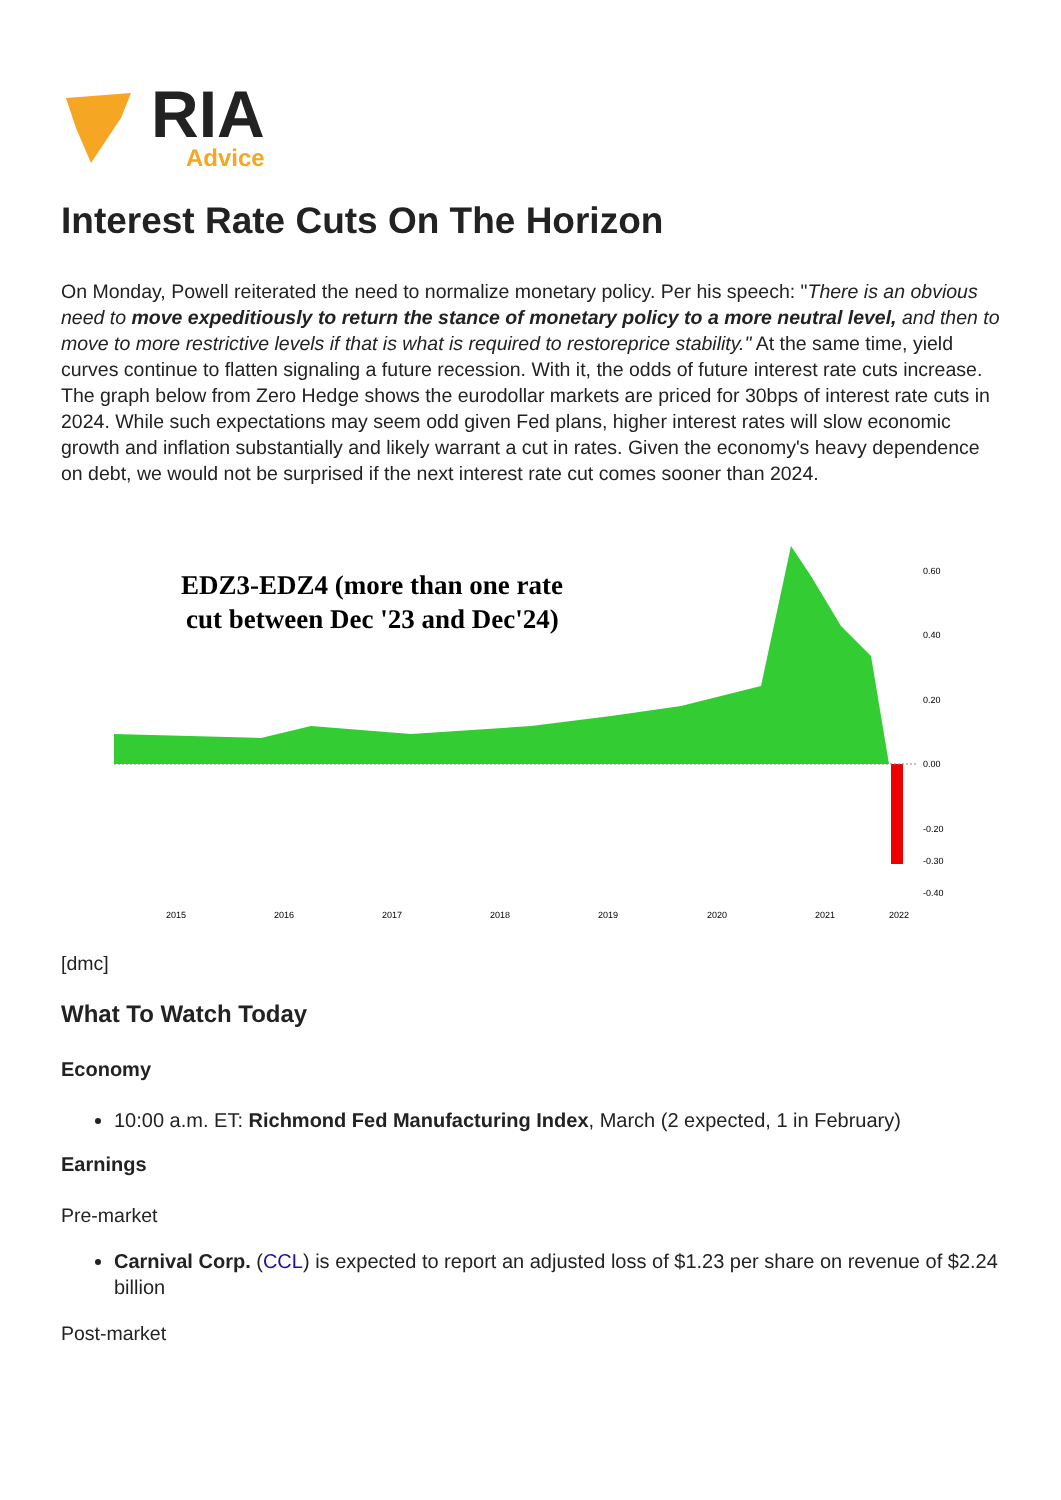RIA
Advice
Interest Rate Cuts On The Horizon
On Monday, Powell reiterated the need to normalize monetary policy. Per his speech: "There is an obvious need to move expeditiously to return the stance of monetary policy to a more neutral level, and then to move to more restrictive levels if that is what is required to restoreprice stability." At the same time, yield curves continue to flatten signaling a future recession. With it, the odds of future interest rate cuts increase. The graph below from Zero Hedge shows the eurodollar markets are priced for 30bps of interest rate cuts in 2024. While such expectations may seem odd given Fed plans, higher interest rates will slow economic growth and inflation substantially and likely warrant a cut in rates. Given the economy's heavy dependence on debt, we would not be surprised if the next interest rate cut comes sooner than 2024.
EDZ3-EDZ4 (more than one rate
cut between Dec '23 and Dec'24)
0.60
0.40
0.20
0.00
-0.20
-0.30
-0.40
2015
2016
2017
2018
2019
2020
2021
2022
[dmc]
What To Watch Today
Economy
10:00 a.m. ET: Richmond Fed Manufacturing Index, March (2 expected, 1 in February)
Earnings
Pre-market
Carnival Corp. (CCL) is expected to report an adjusted loss of $1.23 per share on revenue of $2.24 billion
Post-market